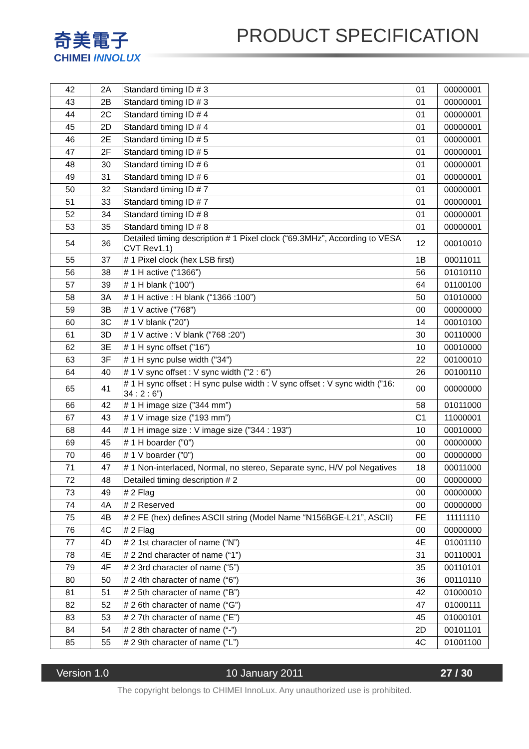奇美電子
CHIMEI INNOLUX
PRODUCT SPECIFICATION
| 42 | 2A | Standard timing ID # 3 | 01 | 00000001 |
| 43 | 2B | Standard timing ID # 3 | 01 | 00000001 |
| 44 | 2C | Standard timing ID # 4 | 01 | 00000001 |
| 45 | 2D | Standard timing ID # 4 | 01 | 00000001 |
| 46 | 2E | Standard timing ID # 5 | 01 | 00000001 |
| 47 | 2F | Standard timing ID # 5 | 01 | 00000001 |
| 48 | 30 | Standard timing ID # 6 | 01 | 00000001 |
| 49 | 31 | Standard timing ID # 6 | 01 | 00000001 |
| 50 | 32 | Standard timing ID # 7 | 01 | 00000001 |
| 51 | 33 | Standard timing ID # 7 | 01 | 00000001 |
| 52 | 34 | Standard timing ID # 8 | 01 | 00000001 |
| 53 | 35 | Standard timing ID # 8 | 01 | 00000001 |
| 54 | 36 | Detailed timing description # 1 Pixel clock (“69.3MHz”, According to VESA CVT Rev1.1) | 12 | 00010010 |
| 55 | 37 | # 1 Pixel clock (hex LSB first) | 1B | 00011011 |
| 56 | 38 | # 1 H active (“1366”) | 56 | 01010110 |
| 57 | 39 | # 1 H blank (“100”) | 64 | 01100100 |
| 58 | 3A | # 1 H active : H blank (“1366 :100”) | 50 | 01010000 |
| 59 | 3B | # 1 V active (”768”) | 00 | 00000000 |
| 60 | 3C | # 1 V blank (”20”) | 14 | 00010100 |
| 61 | 3D | # 1 V active : V blank (”768 :20”) | 30 | 00110000 |
| 62 | 3E | # 1 H sync offset (”16”) | 10 | 00010000 |
| 63 | 3F | # 1 H sync pulse width ("34”) | 22 | 00100010 |
| 64 | 40 | # 1 V sync offset : V sync width (”2 : 6”) | 26 | 00100110 |
| 65 | 41 | # 1 H sync offset : H sync pulse width : V sync offset : V sync width (”16: 34 : 2 : 6”) | 00 | 00000000 |
| 66 | 42 | # 1 H image size (”344 mm”) | 58 | 01011000 |
| 67 | 43 | # 1 V image size (”193 mm”) | C1 | 11000001 |
| 68 | 44 | # 1 H image size : V image size (”344 : 193”) | 10 | 00010000 |
| 69 | 45 | # 1 H boarder (”0”) | 00 | 00000000 |
| 70 | 46 | # 1 V boarder (”0”) | 00 | 00000000 |
| 71 | 47 | # 1 Non-interlaced, Normal, no stereo, Separate sync, H/V pol Negatives | 18 | 00011000 |
| 72 | 48 | Detailed timing description # 2 | 00 | 00000000 |
| 73 | 49 | # 2 Flag | 00 | 00000000 |
| 74 | 4A | # 2 Reserved | 00 | 00000000 |
| 75 | 4B | # 2 FE (hex) defines ASCII string (Model Name “N156BGE-L21”, ASCII) | FE | 11111110 |
| 76 | 4C | # 2 Flag | 00 | 00000000 |
| 77 | 4D | # 2 1st character of name (“N”) | 4E | 01001110 |
| 78 | 4E | # 2 2nd character of name (“1”) | 31 | 00110001 |
| 79 | 4F | # 2 3rd character of name (“5”) | 35 | 00110101 |
| 80 | 50 | # 2 4th character of name (“6”) | 36 | 00110110 |
| 81 | 51 | # 2 5th character of name (“B”) | 42 | 01000010 |
| 82 | 52 | # 2 6th character of name (“G”) | 47 | 01000111 |
| 83 | 53 | # 2 7th character of name (“E”) | 45 | 01000101 |
| 84 | 54 | # 2 8th character of name (“-”) | 2D | 00101101 |
| 85 | 55 | # 2 9th character of name (“L”) | 4C | 01001100 |
Version 1.0 10 January 2011 27 / 30
The copyright belongs to CHIMEI InnoLux. Any unauthorized use is prohibited.